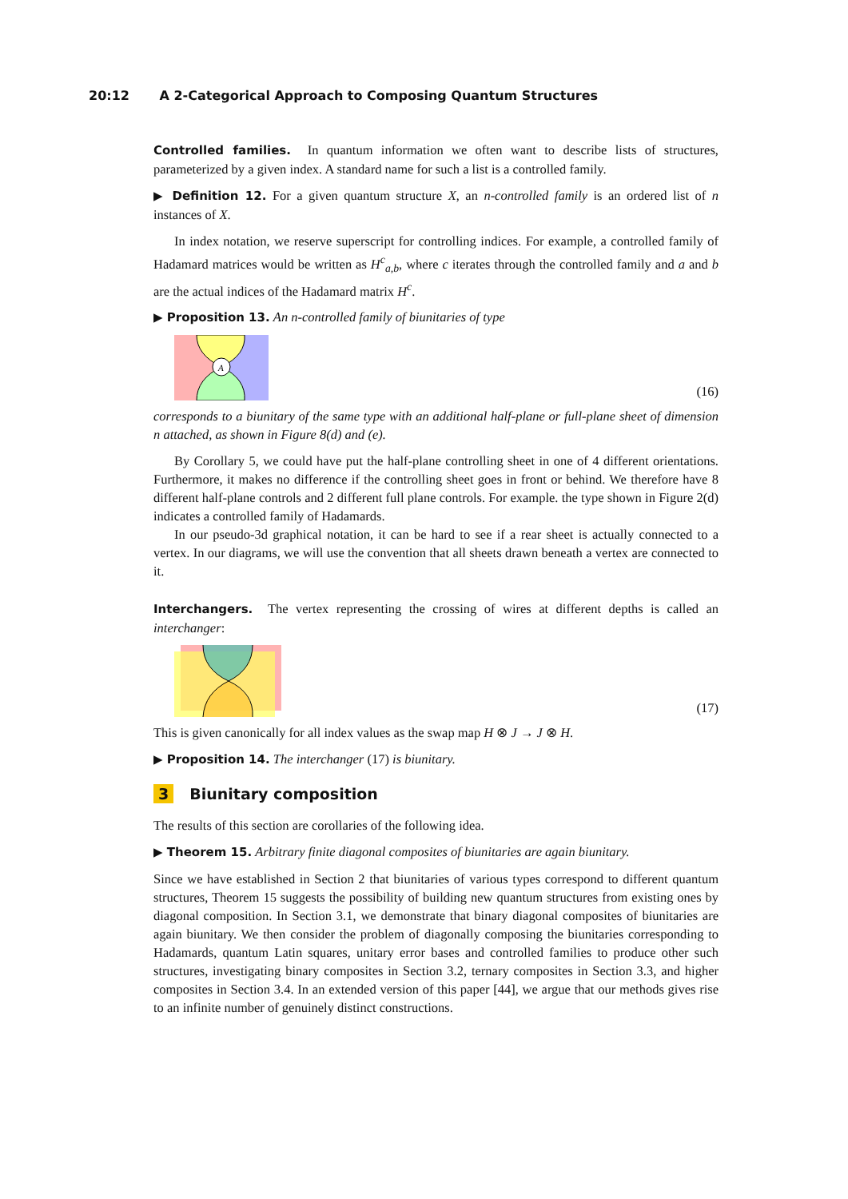20:12 A 2-Categorical Approach to Composing Quantum Structures
Controlled families. In quantum information we often want to describe lists of structures, parameterized by a given index. A standard name for such a list is a controlled family.
▶ Definition 12. For a given quantum structure X, an n-controlled family is an ordered list of n instances of X.
In index notation, we reserve superscript for controlling indices. For example, a controlled family of Hadamard matrices would be written as H<sup>c</sup><sub>a,b</sub>, where c iterates through the controlled family and a and b are the actual indices of the Hadamard matrix H<sup>c</sup>.
▶ Proposition 13. An n-controlled family of biunitaries of type
A
(16)
corresponds to a biunitary of the same type with an additional half-plane or full-plane sheet of dimension n attached, as shown in Figure 8(d) and (e).
By Corollary 5, we could have put the half-plane controlling sheet in one of 4 different orientations. Furthermore, it makes no difference if the controlling sheet goes in front or behind. We therefore have 8 different half-plane controls and 2 different full plane controls. For example. the type shown in Figure 2(d) indicates a controlled family of Hadamards.
In our pseudo-3d graphical notation, it can be hard to see if a rear sheet is actually connected to a vertex. In our diagrams, we will use the convention that all sheets drawn beneath a vertex are connected to it.
Interchangers. The vertex representing the crossing of wires at different depths is called an interchanger:
(17)
This is given canonically for all index values as the swap map H ⊗ J → J ⊗ H.
▶ Proposition 14. The interchanger (17) is biunitary.
3 Biunitary composition
The results of this section are corollaries of the following idea.
▶ Theorem 15. Arbitrary finite diagonal composites of biunitaries are again biunitary.
Since we have established in Section 2 that biunitaries of various types correspond to different quantum structures, Theorem 15 suggests the possibility of building new quantum structures from existing ones by diagonal composition. In Section 3.1, we demonstrate that binary diagonal composites of biunitaries are again biunitary. We then consider the problem of diagonally composing the biunitaries corresponding to Hadamards, quantum Latin squares, unitary error bases and controlled families to produce other such structures, investigating binary composites in Section 3.2, ternary composites in Section 3.3, and higher composites in Section 3.4. In an extended version of this paper [44], we argue that our methods gives rise to an infinite number of genuinely distinct constructions.